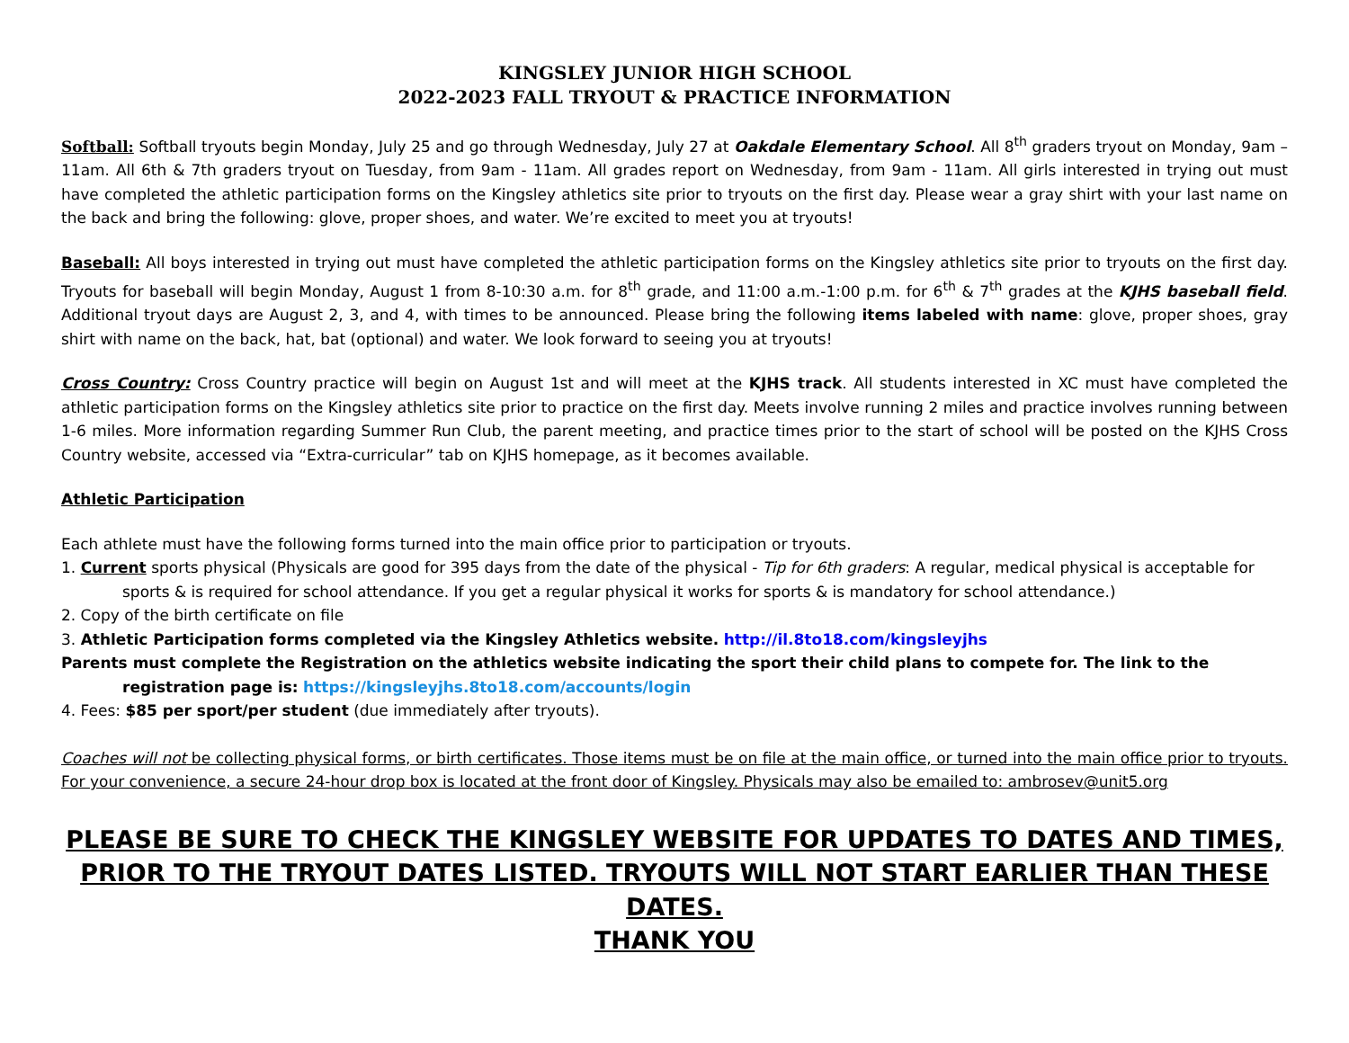KINGSLEY JUNIOR HIGH SCHOOL
2022-2023 FALL TRYOUT & PRACTICE INFORMATION
Softball: Softball tryouts begin Monday, July 25 and go through Wednesday, July 27 at Oakdale Elementary School. All 8<sup>th</sup> graders tryout on Monday, 9am – 11am. All 6th & 7th graders tryout on Tuesday, from 9am - 11am. All grades report on Wednesday, from 9am - 11am. All girls interested in trying out must have completed the athletic participation forms on the Kingsley athletics site prior to tryouts on the first day. Please wear a gray shirt with your last name on the back and bring the following: glove, proper shoes, and water. We’re excited to meet you at tryouts!
Baseball: All boys interested in trying out must have completed the athletic participation forms on the Kingsley athletics site prior to tryouts on the first day. Tryouts for baseball will begin Monday, August 1 from 8-10:30 a.m. for 8<sup>th</sup> grade, and 11:00 a.m.-1:00 p.m. for 6<sup>th</sup> & 7<sup>th</sup> grades at the KJHS baseball field. Additional tryout days are August 2, 3, and 4, with times to be announced. Please bring the following items labeled with name: glove, proper shoes, gray shirt with name on the back, hat, bat (optional) and water. We look forward to seeing you at tryouts!
Cross Country: Cross Country practice will begin on August 1st and will meet at the KJHS track. All students interested in XC must have completed the athletic participation forms on the Kingsley athletics site prior to practice on the first day. Meets involve running 2 miles and practice involves running between 1-6 miles. More information regarding Summer Run Club, the parent meeting, and practice times prior to the start of school will be posted on the KJHS Cross Country website, accessed via “Extra-curricular” tab on KJHS homepage, as it becomes available.
Athletic Participation
Each athlete must have the following forms turned into the main office prior to participation or tryouts.
1. Current sports physical (Physicals are good for 395 days from the date of the physical - Tip for 6th graders: A regular, medical physical is acceptable for sports & is required for school attendance. If you get a regular physical it works for sports & is mandatory for school attendance.)
2. Copy of the birth certificate on file
3. Athletic Participation forms completed via the Kingsley Athletics website. http://il.8to18.com/kingsleyjhs
Parents must complete the Registration on the athletics website indicating the sport their child plans to compete for. The link to the registration page is: https://kingsleyjhs.8to18.com/accounts/login
4. Fees: $85 per sport/per student (due immediately after tryouts).
Coaches will not be collecting physical forms, or birth certificates. Those items must be on file at the main office, or turned into the main office prior to tryouts. For your convenience, a secure 24-hour drop box is located at the front door of Kingsley. Physicals may also be emailed to: ambrosev@unit5.org
PLEASE BE SURE TO CHECK THE KINGSLEY WEBSITE FOR UPDATES TO DATES AND TIMES, PRIOR TO THE TRYOUT DATES LISTED. TRYOUTS WILL NOT START EARLIER THAN THESE DATES.
THANK YOU